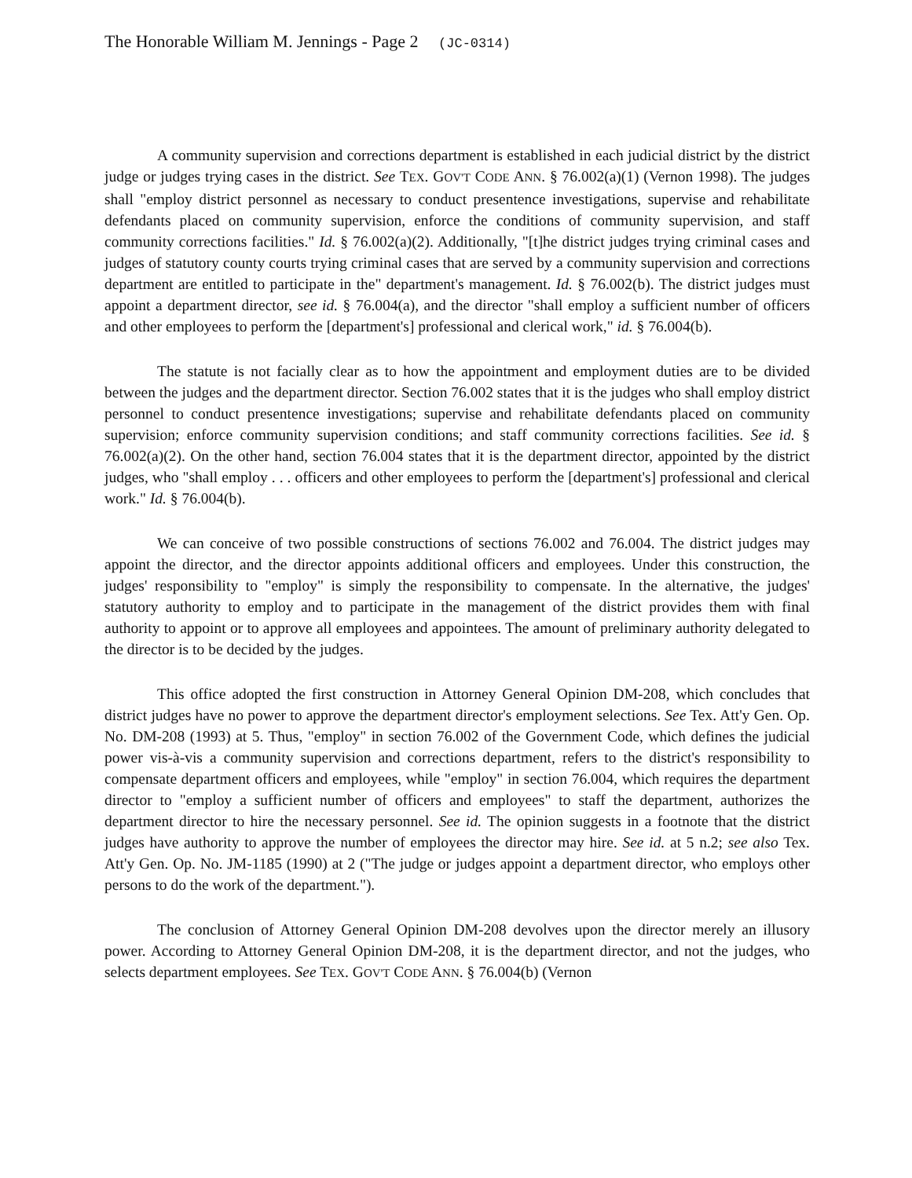The Honorable William M. Jennings - Page 2 (JC-0314)
A community supervision and corrections department is established in each judicial district by the district judge or judges trying cases in the district. See TEX. GOV'T CODE ANN. § 76.002(a)(1) (Vernon 1998). The judges shall "employ district personnel as necessary to conduct presentence investigations, supervise and rehabilitate defendants placed on community supervision, enforce the conditions of community supervision, and staff community corrections facilities." Id. § 76.002(a)(2). Additionally, "[t]he district judges trying criminal cases and judges of statutory county courts trying criminal cases that are served by a community supervision and corrections department are entitled to participate in the" department's management. Id. § 76.002(b). The district judges must appoint a department director, see id. § 76.004(a), and the director "shall employ a sufficient number of officers and other employees to perform the [department's] professional and clerical work," id. § 76.004(b).
The statute is not facially clear as to how the appointment and employment duties are to be divided between the judges and the department director. Section 76.002 states that it is the judges who shall employ district personnel to conduct presentence investigations; supervise and rehabilitate defendants placed on community supervision; enforce community supervision conditions; and staff community corrections facilities. See id. § 76.002(a)(2). On the other hand, section 76.004 states that it is the department director, appointed by the district judges, who "shall employ . . . officers and other employees to perform the [department's] professional and clerical work." Id. § 76.004(b).
We can conceive of two possible constructions of sections 76.002 and 76.004. The district judges may appoint the director, and the director appoints additional officers and employees. Under this construction, the judges' responsibility to "employ" is simply the responsibility to compensate. In the alternative, the judges' statutory authority to employ and to participate in the management of the district provides them with final authority to appoint or to approve all employees and appointees. The amount of preliminary authority delegated to the director is to be decided by the judges.
This office adopted the first construction in Attorney General Opinion DM-208, which concludes that district judges have no power to approve the department director's employment selections. See Tex. Att'y Gen. Op. No. DM-208 (1993) at 5. Thus, "employ" in section 76.002 of the Government Code, which defines the judicial power vis-à-vis a community supervision and corrections department, refers to the district's responsibility to compensate department officers and employees, while "employ" in section 76.004, which requires the department director to "employ a sufficient number of officers and employees" to staff the department, authorizes the department director to hire the necessary personnel. See id. The opinion suggests in a footnote that the district judges have authority to approve the number of employees the director may hire. See id. at 5 n.2; see also Tex. Att'y Gen. Op. No. JM-1185 (1990) at 2 ("The judge or judges appoint a department director, who employs other persons to do the work of the department.").
The conclusion of Attorney General Opinion DM-208 devolves upon the director merely an illusory power. According to Attorney General Opinion DM-208, it is the department director, and not the judges, who selects department employees. See TEX. GOV'T CODE ANN. § 76.004(b) (Vernon